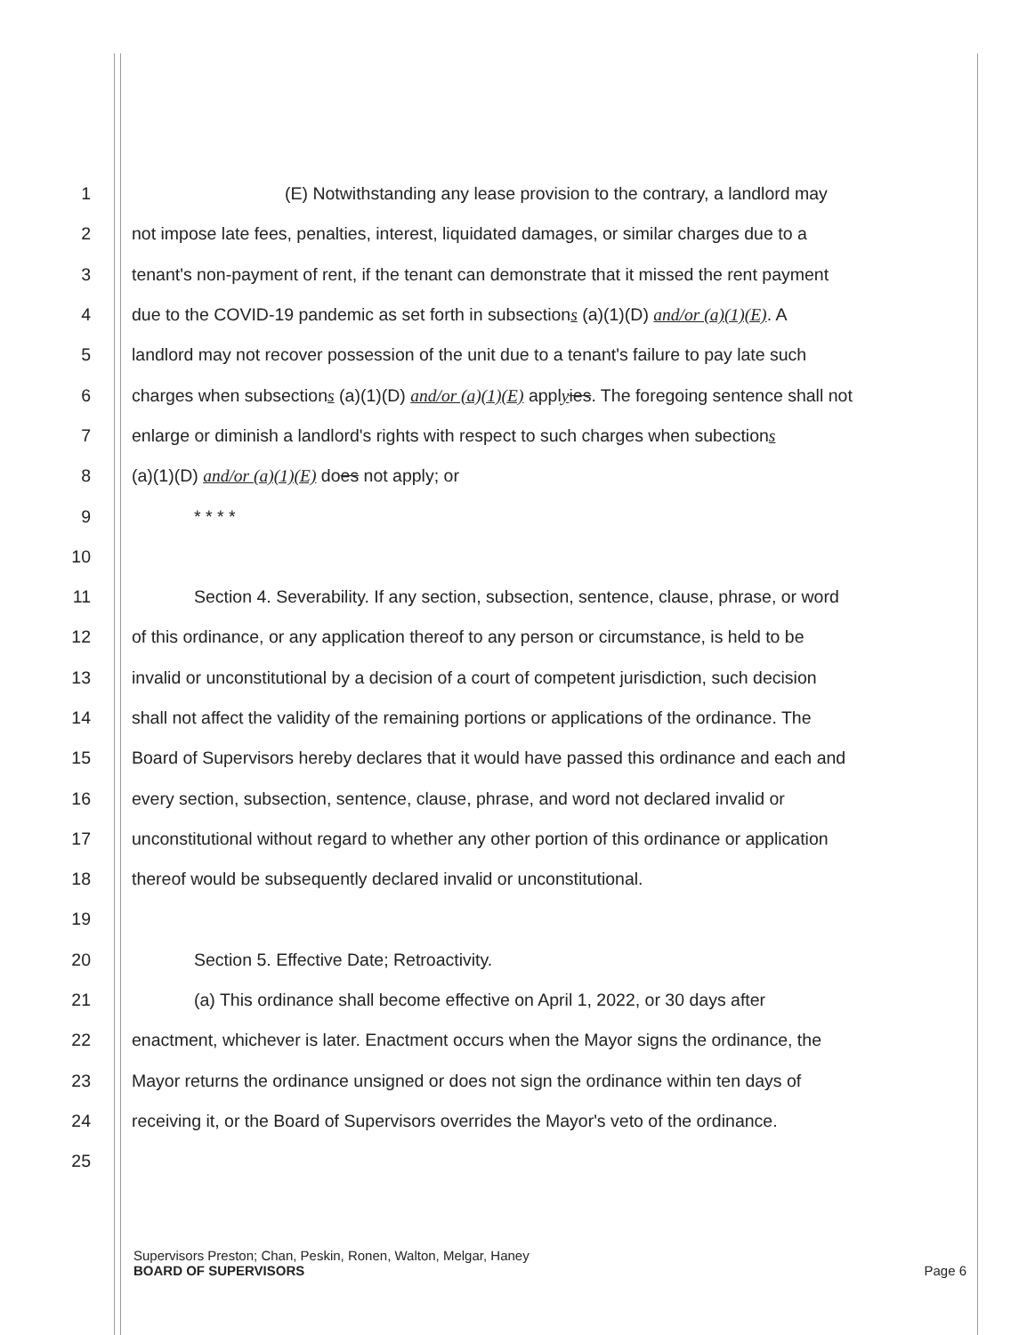1 (E) Notwithstanding any lease provision to the contrary, a landlord may
2 not impose late fees, penalties, interest, liquidated damages, or similar charges due to a
3 tenant's non-payment of rent, if the tenant can demonstrate that it missed the rent payment
4 due to the COVID-19 pandemic as set forth in subsections (a)(1)(D) and/or (a)(1)(E). A
5 landlord may not recover possession of the unit due to a tenant's failure to pay late such
6 charges when subsections (a)(1)(D) and/or (a)(1)(E) applyies. The foregoing sentence shall not
7 enlarge or diminish a landlord's rights with respect to such charges when subections
8 (a)(1)(D) and/or (a)(1)(E) does not apply; or
9 * * * *
10
11 Section 4. Severability. If any section, subsection, sentence, clause, phrase, or word
12 of this ordinance, or any application thereof to any person or circumstance, is held to be
13 invalid or unconstitutional by a decision of a court of competent jurisdiction, such decision
14 shall not affect the validity of the remaining portions or applications of the ordinance. The
15 Board of Supervisors hereby declares that it would have passed this ordinance and each and
16 every section, subsection, sentence, clause, phrase, and word not declared invalid or
17 unconstitutional without regard to whether any other portion of this ordinance or application
18 thereof would be subsequently declared invalid or unconstitutional.
19
20 Section 5. Effective Date; Retroactivity.
21 (a) This ordinance shall become effective on April 1, 2022, or 30 days after
22 enactment, whichever is later. Enactment occurs when the Mayor signs the ordinance, the
23 Mayor returns the ordinance unsigned or does not sign the ordinance within ten days of
24 receiving it, or the Board of Supervisors overrides the Mayor's veto of the ordinance.
25
Supervisors Preston; Chan, Peskin, Ronen, Walton, Melgar, Haney
BOARD OF SUPERVISORS Page 6